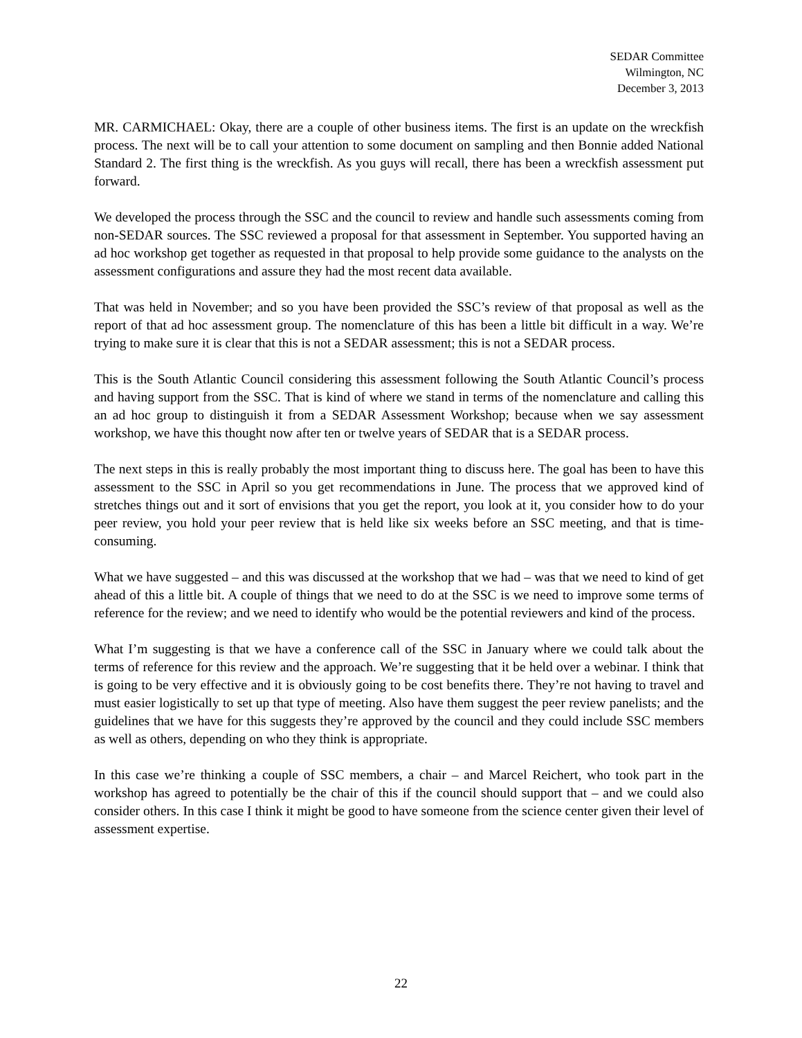SEDAR Committee
Wilmington, NC
December 3, 2013
MR. CARMICHAEL: Okay, there are a couple of other business items. The first is an update on the wreckfish process. The next will be to call your attention to some document on sampling and then Bonnie added National Standard 2. The first thing is the wreckfish. As you guys will recall, there has been a wreckfish assessment put forward.
We developed the process through the SSC and the council to review and handle such assessments coming from non-SEDAR sources. The SSC reviewed a proposal for that assessment in September. You supported having an ad hoc workshop get together as requested in that proposal to help provide some guidance to the analysts on the assessment configurations and assure they had the most recent data available.
That was held in November; and so you have been provided the SSC’s review of that proposal as well as the report of that ad hoc assessment group. The nomenclature of this has been a little bit difficult in a way. We’re trying to make sure it is clear that this is not a SEDAR assessment; this is not a SEDAR process.
This is the South Atlantic Council considering this assessment following the South Atlantic Council’s process and having support from the SSC. That is kind of where we stand in terms of the nomenclature and calling this an ad hoc group to distinguish it from a SEDAR Assessment Workshop; because when we say assessment workshop, we have this thought now after ten or twelve years of SEDAR that is a SEDAR process.
The next steps in this is really probably the most important thing to discuss here. The goal has been to have this assessment to the SSC in April so you get recommendations in June. The process that we approved kind of stretches things out and it sort of envisions that you get the report, you look at it, you consider how to do your peer review, you hold your peer review that is held like six weeks before an SSC meeting, and that is time-consuming.
What we have suggested – and this was discussed at the workshop that we had – was that we need to kind of get ahead of this a little bit. A couple of things that we need to do at the SSC is we need to improve some terms of reference for the review; and we need to identify who would be the potential reviewers and kind of the process.
What I’m suggesting is that we have a conference call of the SSC in January where we could talk about the terms of reference for this review and the approach. We’re suggesting that it be held over a webinar. I think that is going to be very effective and it is obviously going to be cost benefits there. They’re not having to travel and must easier logistically to set up that type of meeting. Also have them suggest the peer review panelists; and the guidelines that we have for this suggests they’re approved by the council and they could include SSC members as well as others, depending on who they think is appropriate.
In this case we’re thinking a couple of SSC members, a chair – and Marcel Reichert, who took part in the workshop has agreed to potentially be the chair of this if the council should support that – and we could also consider others. In this case I think it might be good to have someone from the science center given their level of assessment expertise.
22